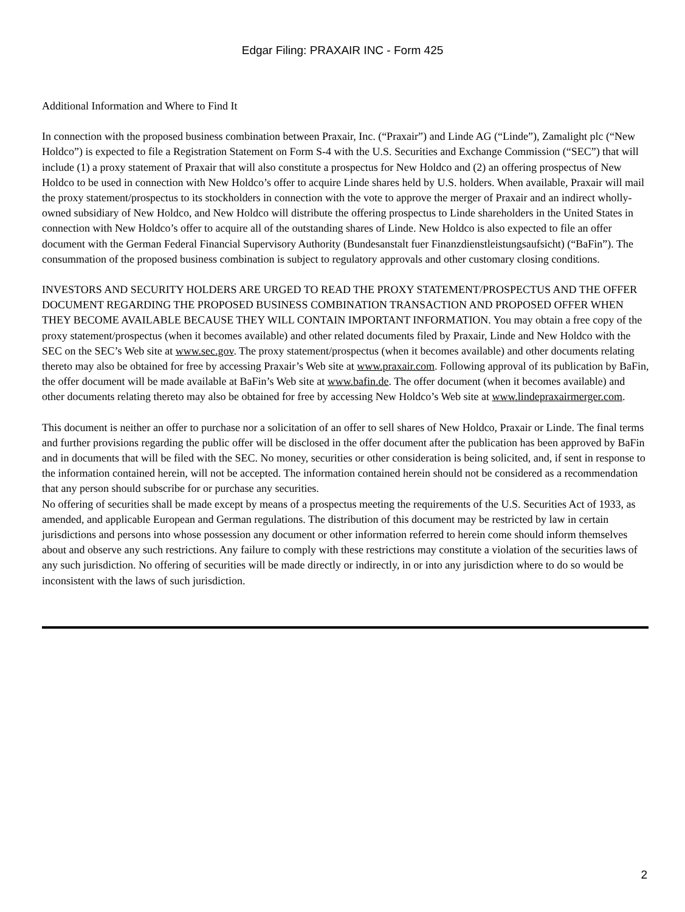Edgar Filing: PRAXAIR INC - Form 425
Additional Information and Where to Find It
In connection with the proposed business combination between Praxair, Inc. (“Praxair”) and Linde AG (“Linde”), Zamalight plc (“New Holdco”) is expected to file a Registration Statement on Form S-4 with the U.S. Securities and Exchange Commission (“SEC”) that will include (1) a proxy statement of Praxair that will also constitute a prospectus for New Holdco and (2) an offering prospectus of New Holdco to be used in connection with New Holdco’s offer to acquire Linde shares held by U.S. holders. When available, Praxair will mail the proxy statement/prospectus to its stockholders in connection with the vote to approve the merger of Praxair and an indirect wholly-owned subsidiary of New Holdco, and New Holdco will distribute the offering prospectus to Linde shareholders in the United States in connection with New Holdco’s offer to acquire all of the outstanding shares of Linde. New Holdco is also expected to file an offer document with the German Federal Financial Supervisory Authority (Bundesanstalt fuer Finanzdienstleistungsaufsicht) (“BaFin”). The consummation of the proposed business combination is subject to regulatory approvals and other customary closing conditions.
INVESTORS AND SECURITY HOLDERS ARE URGED TO READ THE PROXY STATEMENT/PROSPECTUS AND THE OFFER DOCUMENT REGARDING THE PROPOSED BUSINESS COMBINATION TRANSACTION AND PROPOSED OFFER WHEN THEY BECOME AVAILABLE BECAUSE THEY WILL CONTAIN IMPORTANT INFORMATION. You may obtain a free copy of the proxy statement/prospectus (when it becomes available) and other related documents filed by Praxair, Linde and New Holdco with the SEC on the SEC’s Web site at www.sec.gov. The proxy statement/prospectus (when it becomes available) and other documents relating thereto may also be obtained for free by accessing Praxair’s Web site at www.praxair.com. Following approval of its publication by BaFin, the offer document will be made available at BaFin’s Web site at www.bafin.de. The offer document (when it becomes available) and other documents relating thereto may also be obtained for free by accessing New Holdco’s Web site at www.lindepraxairmerger.com.
This document is neither an offer to purchase nor a solicitation of an offer to sell shares of New Holdco, Praxair or Linde. The final terms and further provisions regarding the public offer will be disclosed in the offer document after the publication has been approved by BaFin and in documents that will be filed with the SEC. No money, securities or other consideration is being solicited, and, if sent in response to the information contained herein, will not be accepted. The information contained herein should not be considered as a recommendation that any person should subscribe for or purchase any securities.
No offering of securities shall be made except by means of a prospectus meeting the requirements of the U.S. Securities Act of 1933, as amended, and applicable European and German regulations. The distribution of this document may be restricted by law in certain jurisdictions and persons into whose possession any document or other information referred to herein come should inform themselves about and observe any such restrictions. Any failure to comply with these restrictions may constitute a violation of the securities laws of any such jurisdiction. No offering of securities will be made directly or indirectly, in or into any jurisdiction where to do so would be inconsistent with the laws of such jurisdiction.
2